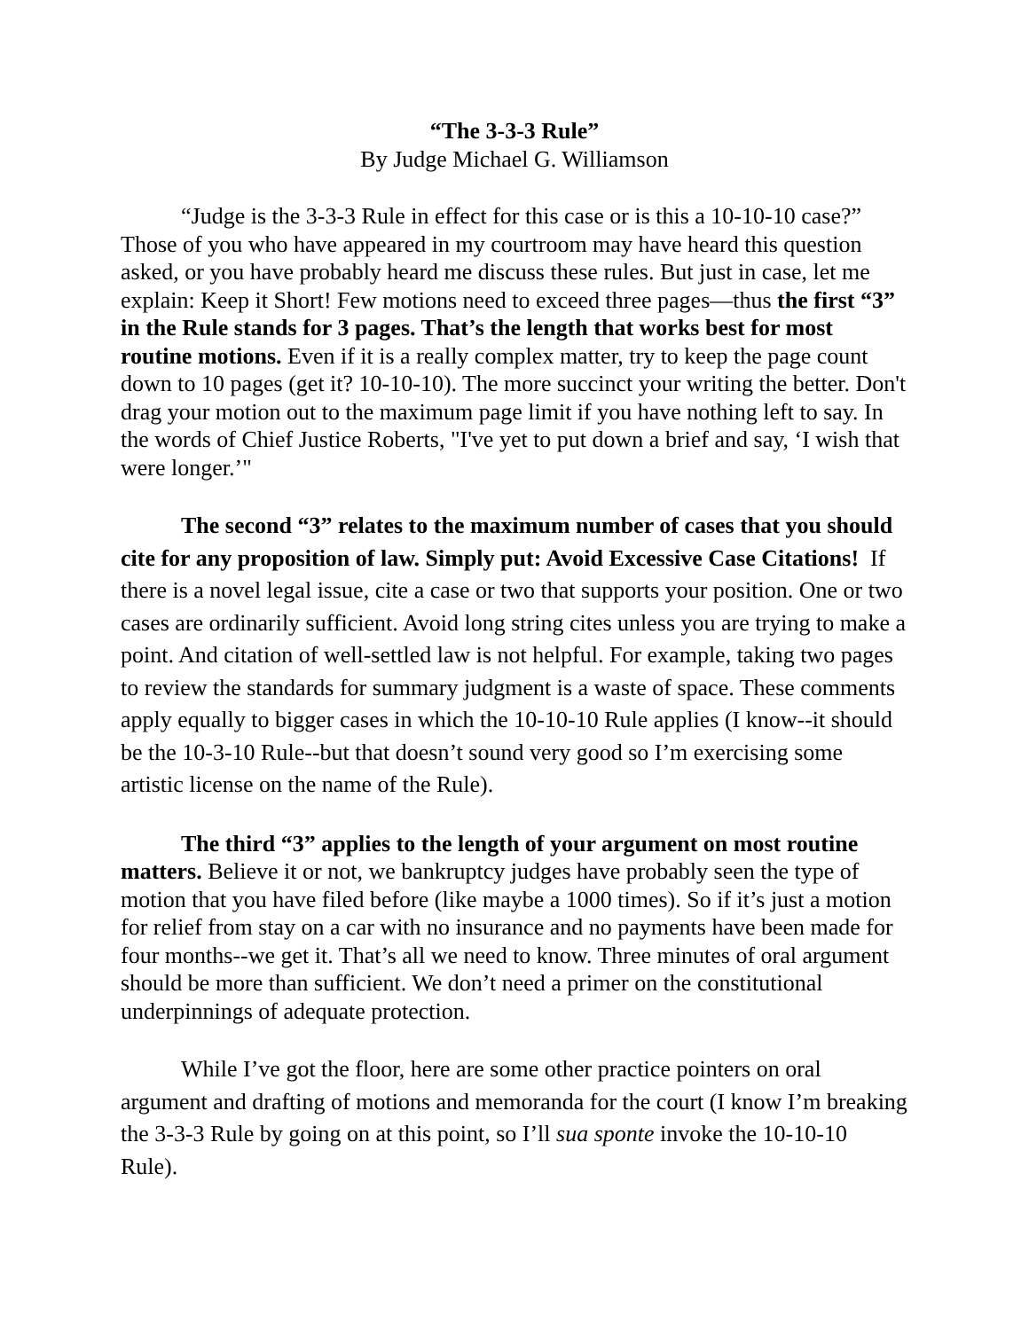“The 3-3-3 Rule”
By Judge Michael G. Williamson
“Judge is the 3-3-3 Rule in effect for this case or is this a 10-10-10 case?” Those of you who have appeared in my courtroom may have heard this question asked, or you have probably heard me discuss these rules. But just in case, let me explain: Keep it Short! Few motions need to exceed three pages—thus the first “3” in the Rule stands for 3 pages. That’s the length that works best for most routine motions. Even if it is a really complex matter, try to keep the page count down to 10 pages (get it? 10-10-10). The more succinct your writing the better. Don't drag your motion out to the maximum page limit if you have nothing left to say. In the words of Chief Justice Roberts, "I've yet to put down a brief and say, ‘I wish that were longer.’"
The second “3” relates to the maximum number of cases that you should cite for any proposition of law. Simply put: Avoid Excessive Case Citations! If there is a novel legal issue, cite a case or two that supports your position. One or two cases are ordinarily sufficient. Avoid long string cites unless you are trying to make a point. And citation of well-settled law is not helpful. For example, taking two pages to review the standards for summary judgment is a waste of space. These comments apply equally to bigger cases in which the 10-10-10 Rule applies (I know--it should be the 10-3-10 Rule--but that doesn’t sound very good so I’m exercising some artistic license on the name of the Rule).
The third “3” applies to the length of your argument on most routine matters. Believe it or not, we bankruptcy judges have probably seen the type of motion that you have filed before (like maybe a 1000 times). So if it’s just a motion for relief from stay on a car with no insurance and no payments have been made for four months--we get it. That’s all we need to know. Three minutes of oral argument should be more than sufficient. We don’t need a primer on the constitutional underpinnings of adequate protection.
While I’ve got the floor, here are some other practice pointers on oral argument and drafting of motions and memoranda for the court (I know I’m breaking the 3-3-3 Rule by going on at this point, so I’ll sua sponte invoke the 10-10-10 Rule).